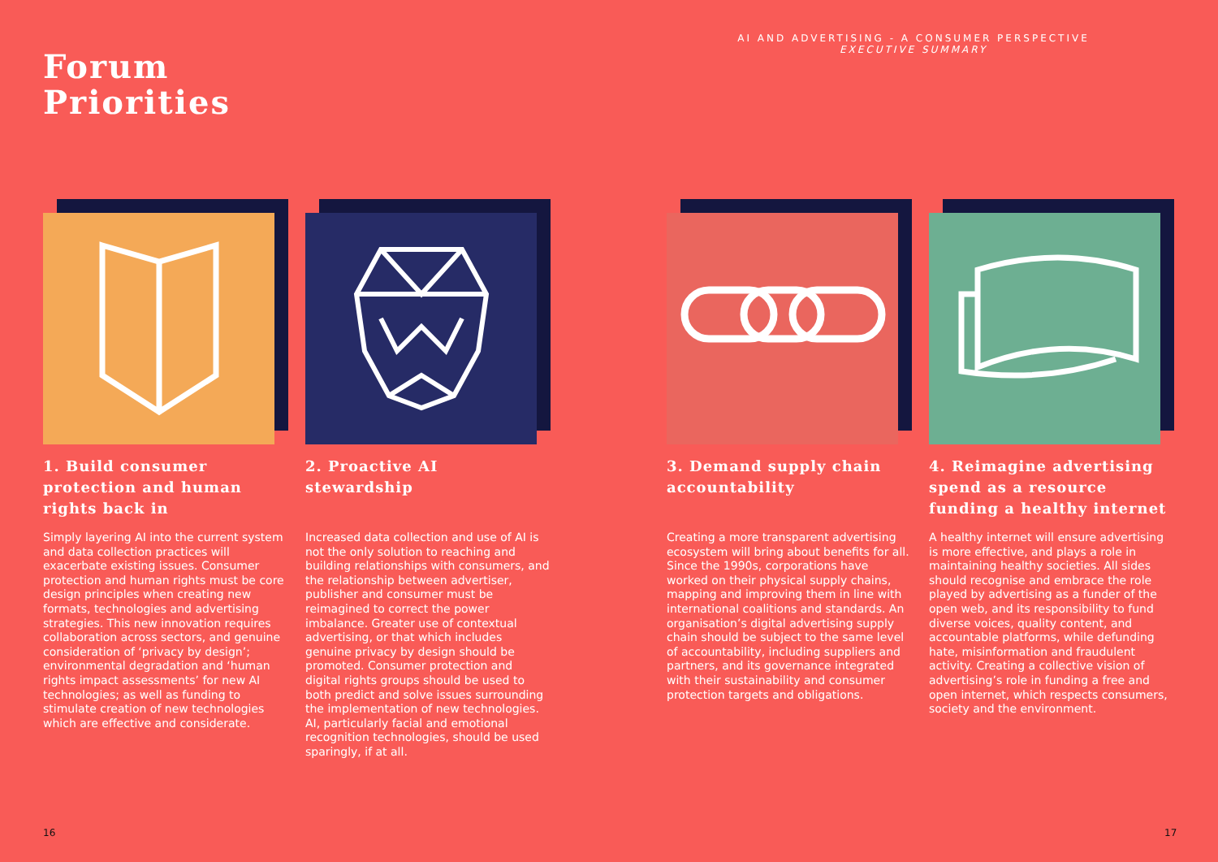AI AND ADVERTISING - A CONSUMER PERSPECTIVE
EXECUTIVE SUMMARY
Forum
Priorities
1. Build consumer protection and human rights back in
Simply layering AI into the current system and data collection practices will exacerbate existing issues. Consumer protection and human rights must be core design principles when creating new formats, technologies and advertising strategies. This new innovation requires collaboration across sectors, and genuine consideration of ‘privacy by design’; environmental degradation and ‘human rights impact assessments’ for new AI technologies; as well as funding to stimulate creation of new technologies which are effective and considerate.
2. Proactive AI stewardship
Increased data collection and use of AI is not the only solution to reaching and building relationships with consumers, and the relationship between advertiser, publisher and consumer must be reimagined to correct the power imbalance. Greater use of contextual advertising, or that which includes genuine privacy by design should be promoted. Consumer protection and digital rights groups should be used to both predict and solve issues surrounding the implementation of new technologies. AI, particularly facial and emotional recognition technologies, should be used sparingly, if at all.
3. Demand supply chain accountability
Creating a more transparent advertising ecosystem will bring about benefits for all. Since the 1990s, corporations have worked on their physical supply chains, mapping and improving them in line with international coalitions and standards. An organisation’s digital advertising supply chain should be subject to the same level of accountability, including suppliers and partners, and its governance integrated with their sustainability and consumer protection targets and obligations.
4. Reimagine advertising spend as a resource funding a healthy internet
A healthy internet will ensure advertising is more effective, and plays a role in maintaining healthy societies. All sides should recognise and embrace the role played by advertising as a funder of the open web, and its responsibility to fund diverse voices, quality content, and accountable platforms, while defunding hate, misinformation and fraudulent activity. Creating a collective vision of advertising’s role in funding a free and open internet, which respects consumers, society and the environment.
16 17